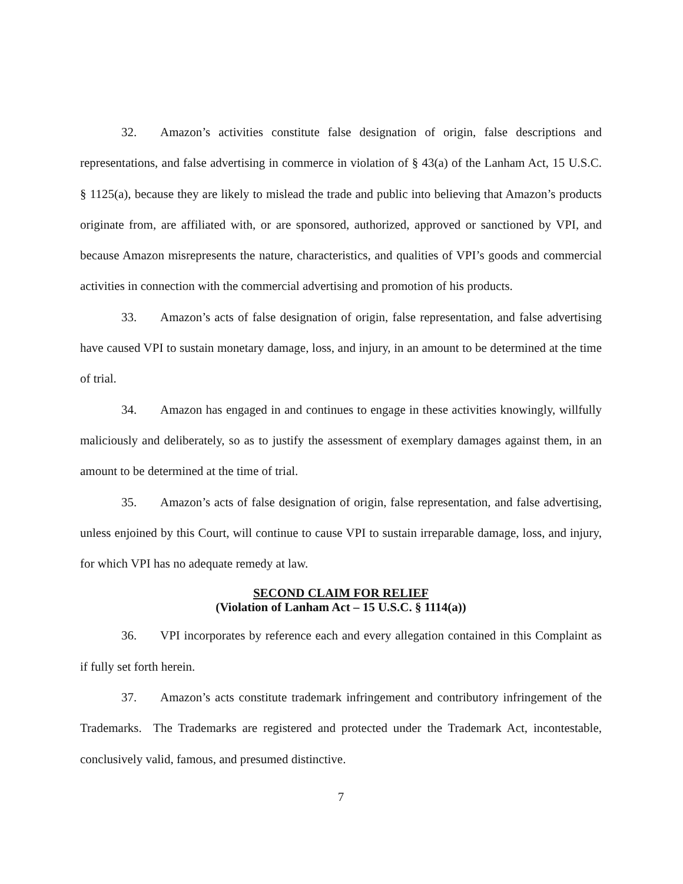32. Amazon’s activities constitute false designation of origin, false descriptions and representations, and false advertising in commerce in violation of § 43(a) of the Lanham Act, 15 U.S.C. § 1125(a), because they are likely to mislead the trade and public into believing that Amazon’s products originate from, are affiliated with, or are sponsored, authorized, approved or sanctioned by VPI, and because Amazon misrepresents the nature, characteristics, and qualities of VPI’s goods and commercial activities in connection with the commercial advertising and promotion of his products.
33. Amazon’s acts of false designation of origin, false representation, and false advertising have caused VPI to sustain monetary damage, loss, and injury, in an amount to be determined at the time of trial.
34. Amazon has engaged in and continues to engage in these activities knowingly, willfully maliciously and deliberately, so as to justify the assessment of exemplary damages against them, in an amount to be determined at the time of trial.
35. Amazon’s acts of false designation of origin, false representation, and false advertising, unless enjoined by this Court, will continue to cause VPI to sustain irreparable damage, loss, and injury, for which VPI has no adequate remedy at law.
SECOND CLAIM FOR RELIEF
(Violation of Lanham Act – 15 U.S.C. § 1114(a))
36. VPI incorporates by reference each and every allegation contained in this Complaint as if fully set forth herein.
37. Amazon’s acts constitute trademark infringement and contributory infringement of the Trademarks. The Trademarks are registered and protected under the Trademark Act, incontestable, conclusively valid, famous, and presumed distinctive.
7